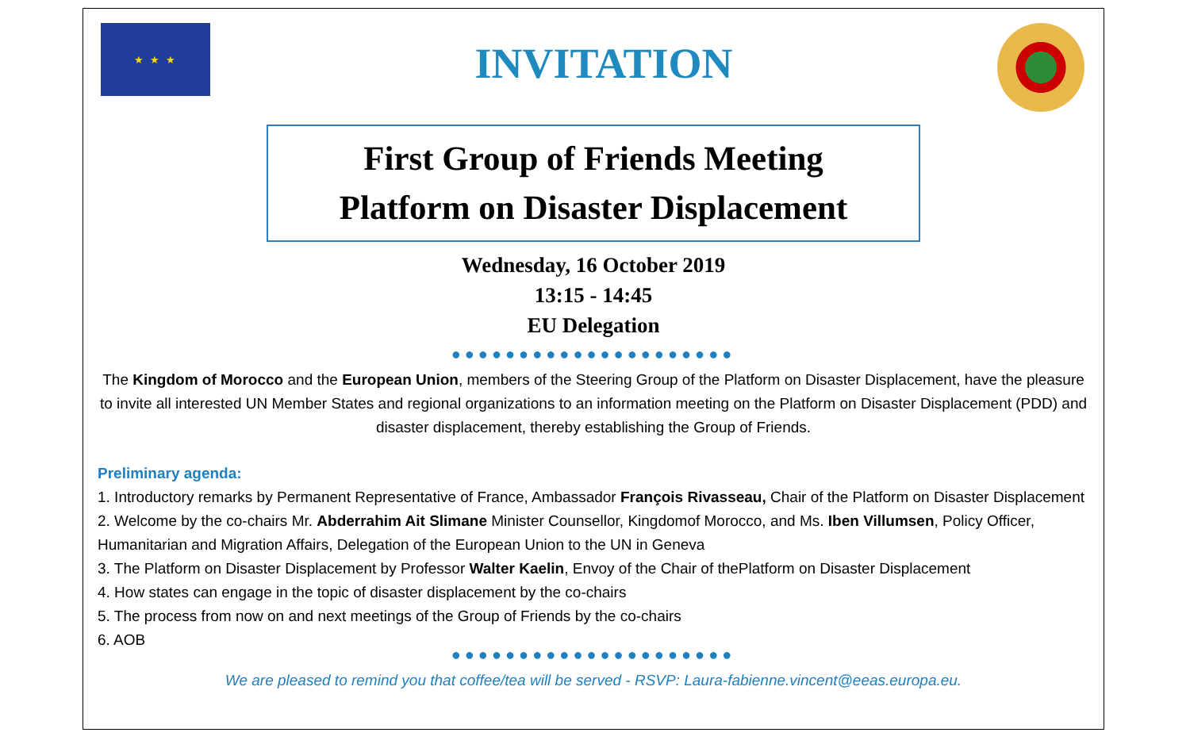★ ★ ★
INVITATION
First Group of Friends Meeting
Platform on Disaster Displacement
Wednesday, 16 October 2019
13:15 - 14:45
EU Delegation
●●●●●●●●●●●●●●●●●●●●●
The Kingdom of Morocco and the European Union, members of the Steering Group of the Platform on Disaster Displacement, have the pleasure to invite all interested UN Member States and regional organizations to an information meeting on the Platform on Disaster Displacement (PDD) and disaster displacement, thereby establishing the Group of Friends.
Preliminary agenda:
1. Introductory remarks by Permanent Representative of France, Ambassador François Rivasseau, Chair of the Platform on Disaster Displacement
2. Welcome by the co-chairs Mr. Abderrahim Ait Slimane Minister Counsellor, Kingdomof Morocco, and Ms. Iben Villumsen, Policy Officer, Humanitarian and Migration Affairs, Delegation of the European Union to the UN in Geneva
3. The Platform on Disaster Displacement by Professor Walter Kaelin, Envoy of the Chair of thePlatform on Disaster Displacement
4. How states can engage in the topic of disaster displacement by the co-chairs
5. The process from now on and next meetings of the Group of Friends by the co-chairs
6. AOB
●●●●●●●●●●●●●●●●●●●●●
We are pleased to remind you that coffee/tea will be served - RSVP: Laura-fabienne.vincent@eeas.europa.eu.